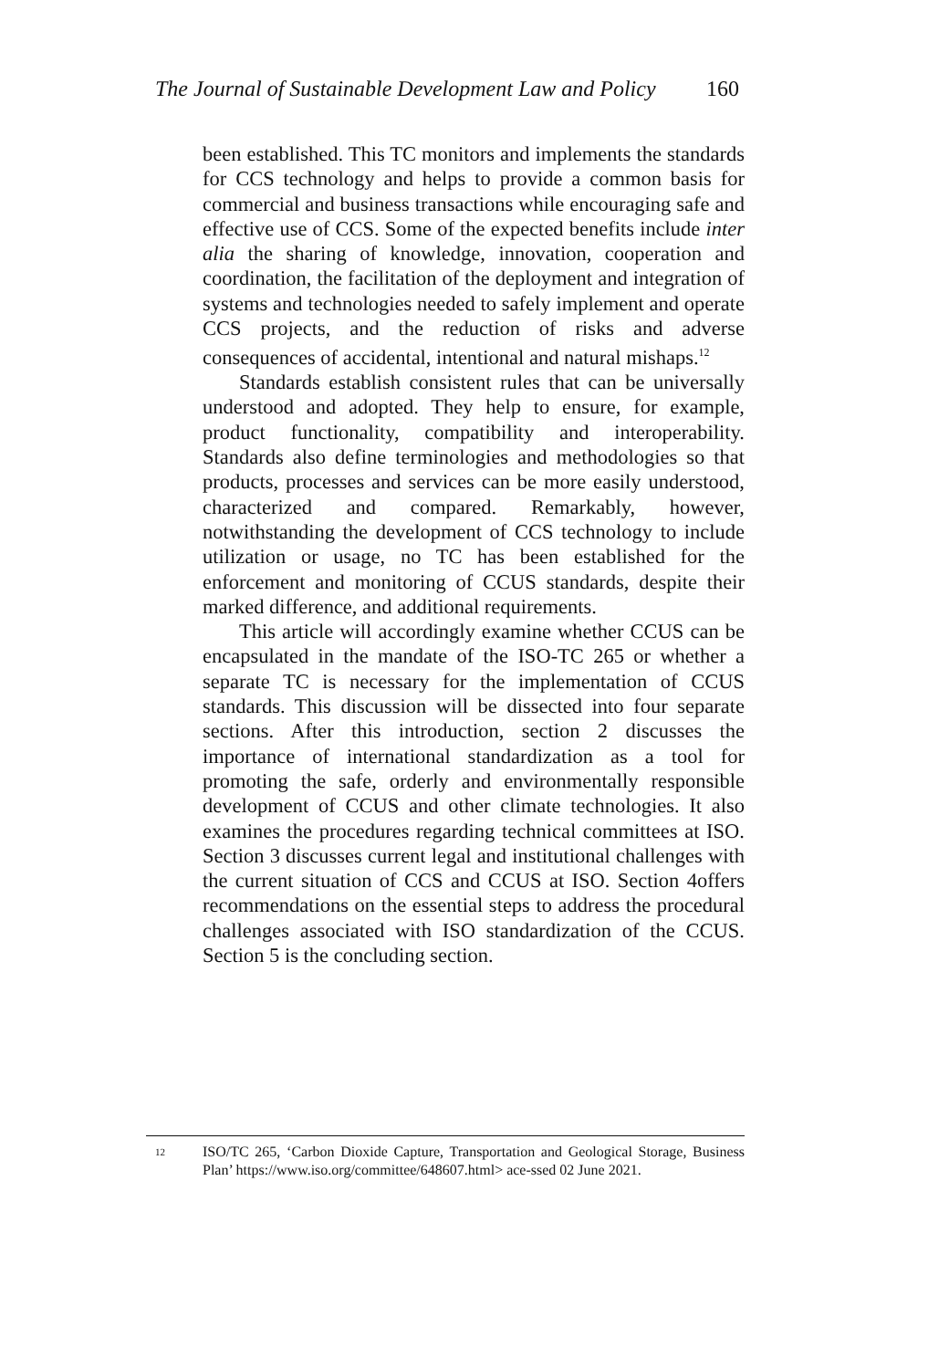The Journal of Sustainable Development Law and Policy 160
been established. This TC monitors and implements the standards for CCS technology and helps to provide a common basis for commercial and business transactions while encouraging safe and effective use of CCS. Some of the expected benefits include inter alia the sharing of knowledge, innovation, cooperation and coordination, the facilitation of the deployment and integration of systems and technologies needed to safely implement and operate CCS projects, and the reduction of risks and adverse consequences of accidental, intentional and natural mishaps.<sup>12</sup>
Standards establish consistent rules that can be universally understood and adopted. They help to ensure, for example, product functionality, compatibility and interoperability. Standards also define terminologies and methodologies so that products, processes and services can be more easily understood, characterized and compared. Remarkably, however, notwithstanding the development of CCS technology to include utilization or usage, no TC has been established for the enforcement and monitoring of CCUS standards, despite their marked difference, and additional requirements.
This article will accordingly examine whether CCUS can be encapsulated in the mandate of the ISO-TC 265 or whether a separate TC is necessary for the implementation of CCUS standards. This discussion will be dissected into four separate sections. After this introduction, section 2 discusses the importance of international standardization as a tool for promoting the safe, orderly and environmentally responsible development of CCUS and other climate technologies. It also examines the procedures regarding technical committees at ISO. Section 3 discusses current legal and institutional challenges with the current situation of CCS and CCUS at ISO. Section 4offers recommendations on the essential steps to address the procedural challenges associated with ISO standardization of the CCUS. Section 5 is the concluding section.
12 ISO/TC 265, ‘Carbon Dioxide Capture, Transportation and Geological Storage, Business Plan’ https://www.iso.org/committee/648607.html> ace-ssed 02 June 2021.